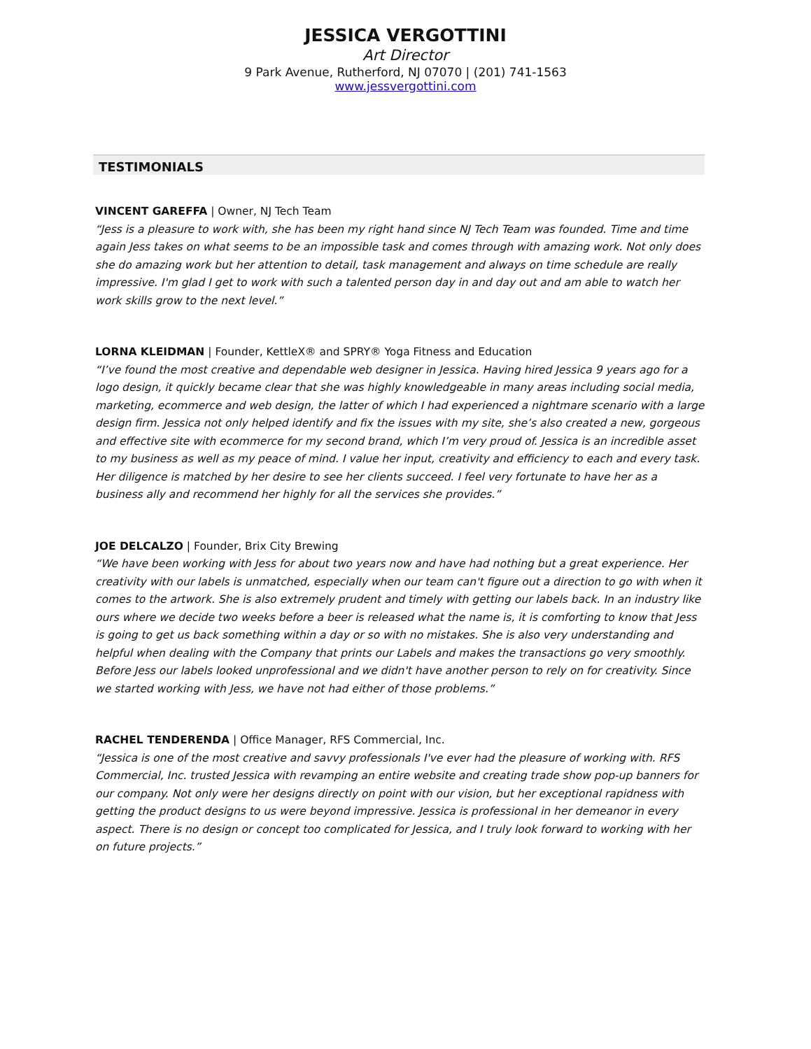JESSICA VERGOTTINI
Art Director
9 Park Avenue, Rutherford, NJ 07070 | (201) 741-1563
www.jessvergottini.com
TESTIMONIALS
VINCENT GAREFFA | Owner, NJ Tech Team
“Jess is a pleasure to work with, she has been my right hand since NJ Tech Team was founded. Time and time again Jess takes on what seems to be an impossible task and comes through with amazing work. Not only does she do amazing work but her attention to detail, task management and always on time schedule are really impressive. I'm glad I get to work with such a talented person day in and day out and am able to watch her work skills grow to the next level.”
LORNA KLEIDMAN | Founder, KettleX® and SPRY® Yoga Fitness and Education
“I’ve found the most creative and dependable web designer in Jessica. Having hired Jessica 9 years ago for a logo design, it quickly became clear that she was highly knowledgeable in many areas including social media, marketing, ecommerce and web design, the latter of which I had experienced a nightmare scenario with a large design firm. Jessica not only helped identify and fix the issues with my site, she’s also created a new, gorgeous and effective site with ecommerce for my second brand, which I’m very proud of. Jessica is an incredible asset to my business as well as my peace of mind. I value her input, creativity and efficiency to each and every task. Her diligence is matched by her desire to see her clients succeed. I feel very fortunate to have her as a business ally and recommend her highly for all the services she provides.”
JOE DELCALZO | Founder, Brix City Brewing
“We have been working with Jess for about two years now and have had nothing but a great experience. Her creativity with our labels is unmatched, especially when our team can't figure out a direction to go with when it comes to the artwork. She is also extremely prudent and timely with getting our labels back. In an industry like ours where we decide two weeks before a beer is released what the name is, it is comforting to know that Jess is going to get us back something within a day or so with no mistakes. She is also very understanding and helpful when dealing with the Company that prints our Labels and makes the transactions go very smoothly. Before Jess our labels looked unprofessional and we didn't have another person to rely on for creativity. Since we started working with Jess, we have not had either of those problems.”
RACHEL TENDERENDA | Office Manager, RFS Commercial, Inc.
“Jessica is one of the most creative and savvy professionals I've ever had the pleasure of working with. RFS Commercial, Inc. trusted Jessica with revamping an entire website and creating trade show pop-up banners for our company. Not only were her designs directly on point with our vision, but her exceptional rapidness with getting the product designs to us were beyond impressive. Jessica is professional in her demeanor in every aspect. There is no design or concept too complicated for Jessica, and I truly look forward to working with her on future projects.”